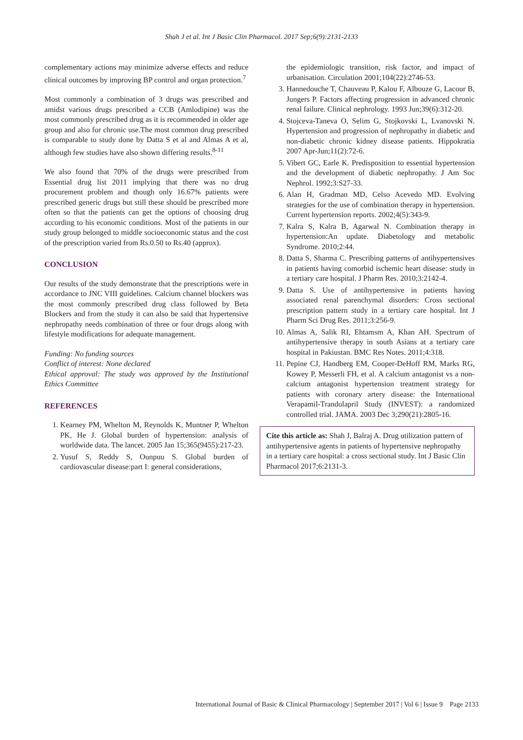Shah J et al. Int J Basic Clin Pharmacol. 2017 Sep;6(9):2131-2133
complementary actions may minimize adverse effects and reduce clinical outcomes by improving BP control and organ protection.<sup>7</sup>
Most commonly a combination of 3 drugs was prescribed and amidst various drugs prescribed a CCB (Amlodipine) was the most commonly prescribed drug as it is recommended in older age group and also for chronic use.The most common drug prescribed is comparable to study done by Datta S et al and Almas A et al, although few studies have also shown differing results.<sup>8-11</sup>
We also found that 70% of the drugs were prescribed from Essential drug list 2011 implying that there was no drug procurement problem and though only 16.67% patients were prescribed generic drugs but still these should be prescribed more often so that the patients can get the options of choosing drug according to his economic conditions. Most of the patients in our study group belonged to middle socioeconomic status and the cost of the prescription varied from Rs.0.50 to Rs.40 (approx).
CONCLUSION
Our results of the study demonstrate that the prescriptions were in accordance to JNC VIII guidelines. Calcium channel blockers was the most commonly prescribed drug class followed by Beta Blockers and from the study it can also be said that hypertensive nephropathy needs combination of three or four drugs along with lifestyle modifications for adequate management.
Funding: No funding sources
Conflict of interest: None declared
Ethical approval: The study was approved by the Institutional Ethics Committee
REFERENCES
1. Kearney PM, Whelton M, Reynolds K, Muntner P, Whelton PK, He J. Global burden of hypertension: analysis of worldwide data. The lancet. 2005 Jan 15;365(9455):217-23.
2. Yusuf S, Reddy S, Ounpuu S. Global burden of cardiovascular disease:part I: general considerations,
the epidemiologic transition, risk factor, and impact of urbanisation. Circulation 2001;104(22):2746-53.
3. Hannedouche T, Chauveau P, Kalou F, Albouze G, Lacour B, Jungers P. Factors affecting progression in advanced chronic renal failure. Clinical nephrology. 1993 Jun;39(6):312-20.
4. Stojceva-Taneva O, Selim G, Stojkovski L, Lvanovski N. Hypertension and progression of nephropathy in diabetic and non-diabetic chronic kidney disease patients. Hippokratia 2007 Apr-Jun;11(2):72-6.
5. Vibert GC, Earle K. Predisposition to essential hypertension and the development of diabetic nephropathy. J Am Soc Nephrol. 1992;3:S27-33.
6. Alan H, Gradman MD, Celso Acevedo MD. Evolving strategies for the use of combination therapy in hypertension. Current hypertension reports. 2002;4(5):343-9.
7. Kalra S, Kalra B, Agarwal N. Combination therapy in hypertension:An update. Diabetology and metabolic Syndrome. 2010;2:44.
8. Datta S, Sharma C. Prescribing patterns of antihypertensives in patients having comorbid ischemic heart disease: study in a tertiary care hospital. J Pharm Res. 2010;3:2142-4.
9. Datta S. Use of antihypertensive in patients having associated renal parenchymal disorders: Cross sectional prescription pattern study in a tertiary care hospital. Int J Pharm Sci Drug Res. 2011;3:256-9.
10. Almas A, Salik RI, Ehtamsm A, Khan AH. Spectrum of antihypertensive therapy in south Asians at a tertiary care hospital in Pakiustan. BMC Res Notes. 2011;4:318.
11. Pepine CJ, Handberg EM, Cooper-DeHoff RM, Marks RG, Kowey P, Messerli FH, et al. A calcium antagonist vs a non-calcium antagonist hypertension treatment strategy for patients with coronary artery disease: the International Verapamil-Trandolapril Study (INVEST): a randomized controlled trial. JAMA. 2003 Dec 3;290(21):2805-16.
Cite this article as: Shah J, Balraj A. Drug utilization pattern of antihypertensive agents in patients of hypertensive nephropathy in a tertiary care hospital: a cross sectional study. Int J Basic Clin Pharmacol 2017;6:2131-3.
International Journal of Basic & Clinical Pharmacology | September 2017 | Vol 6 | Issue 9 Page 2133